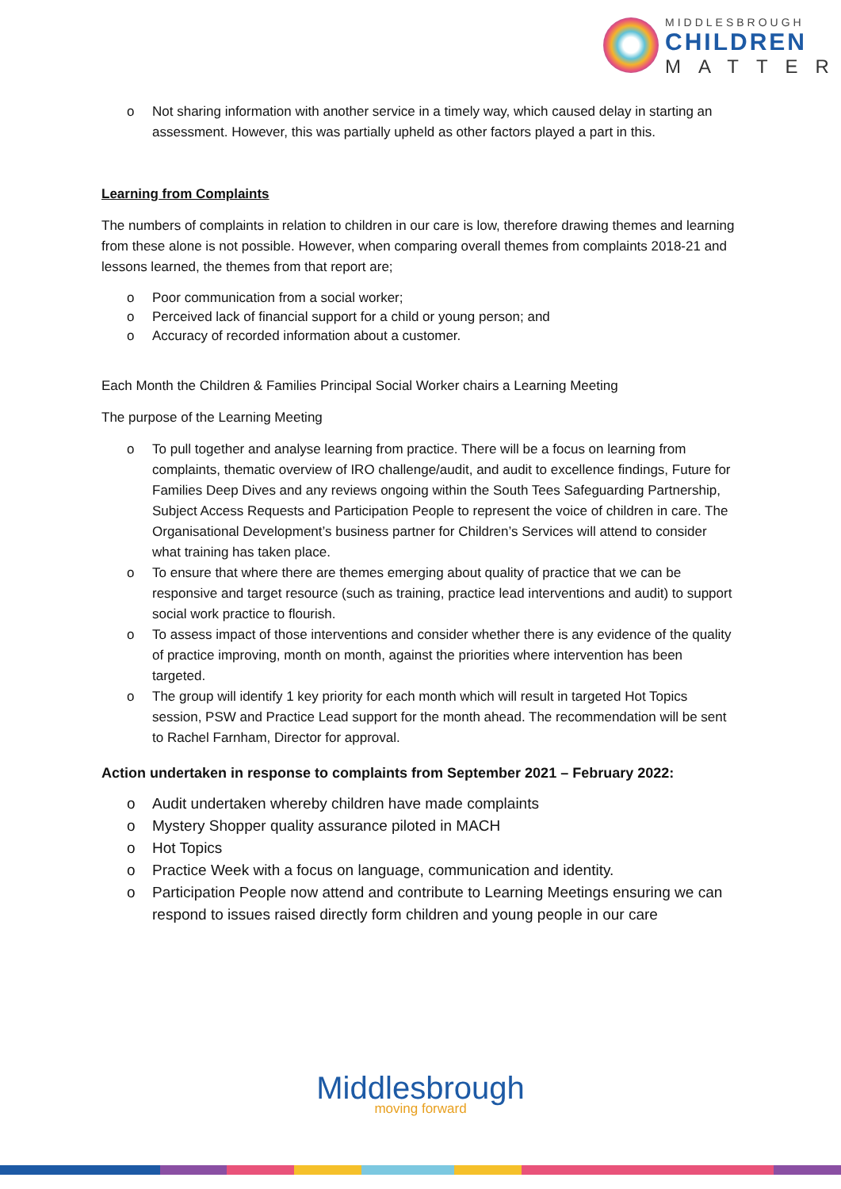MIDDLESBROUGH
CHILDREN
MATTER
o Not sharing information with another service in a timely way, which caused delay in starting an assessment. However, this was partially upheld as other factors played a part in this.
Learning from Complaints
The numbers of complaints in relation to children in our care is low, therefore drawing themes and learning from these alone is not possible. However, when comparing overall themes from complaints 2018-21 and lessons learned, the themes from that report are;
o Poor communication from a social worker;
o Perceived lack of financial support for a child or young person; and
o Accuracy of recorded information about a customer.
Each Month the Children & Families Principal Social Worker chairs a Learning Meeting
The purpose of the Learning Meeting
o To pull together and analyse learning from practice. There will be a focus on learning from complaints, thematic overview of IRO challenge/audit, and audit to excellence findings, Future for Families Deep Dives and any reviews ongoing within the South Tees Safeguarding Partnership, Subject Access Requests and Participation People to represent the voice of children in care. The Organisational Development’s business partner for Children’s Services will attend to consider what training has taken place.
o To ensure that where there are themes emerging about quality of practice that we can be responsive and target resource (such as training, practice lead interventions and audit) to support social work practice to flourish.
o To assess impact of those interventions and consider whether there is any evidence of the quality of practice improving, month on month, against the priorities where intervention has been targeted.
o The group will identify 1 key priority for each month which will result in targeted Hot Topics session, PSW and Practice Lead support for the month ahead. The recommendation will be sent to Rachel Farnham, Director for approval.
Action undertaken in response to complaints from September 2021 – February 2022:
o Audit undertaken whereby children have made complaints
o Mystery Shopper quality assurance piloted in MACH
o Hot Topics
o Practice Week with a focus on language, communication and identity.
o Participation People now attend and contribute to Learning Meetings ensuring we can respond to issues raised directly form children and young people in our care
Middlesbrough
moving forward